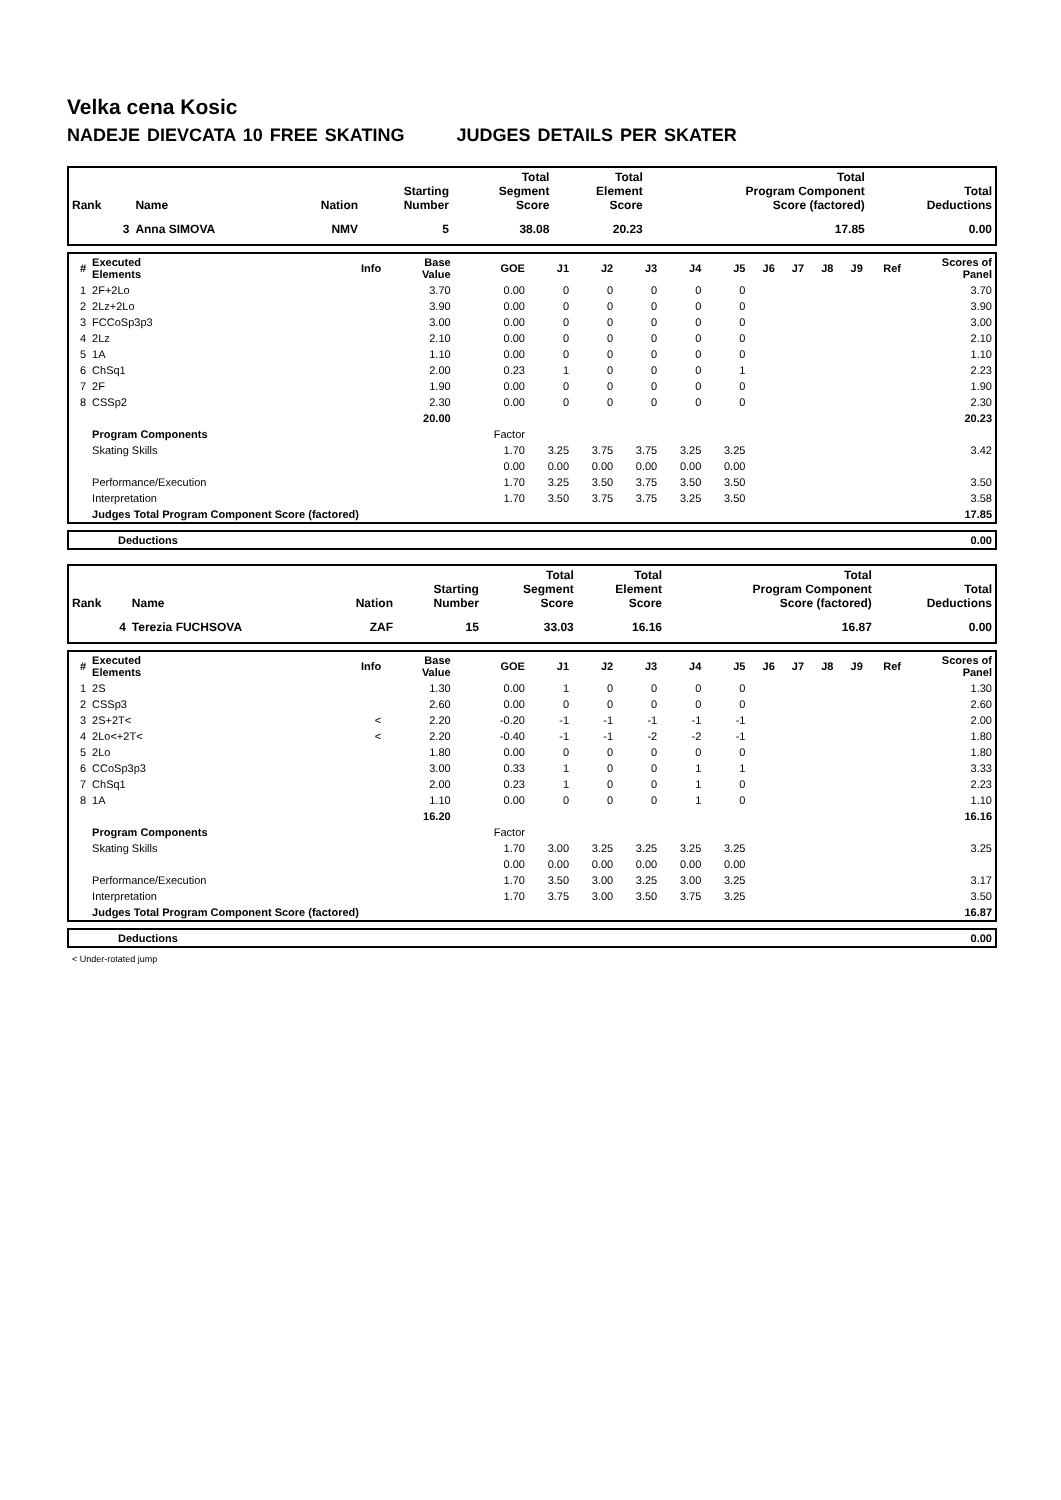Velka cena Kosic
NADEJE DIEVCATA 10 FREE SKATING JUDGES DETAILS PER SKATER
| Rank | Name | Nation | Starting Number | Total Segment Score | Total Element Score | Total Program Component Score (factored) | Total Deductions |
| --- | --- | --- | --- | --- | --- | --- | --- |
| 3 | Anna SIMOVA | NMV | 5 | 38.08 | 20.23 | 17.85 | 0.00 |
| # | Executed Elements | Info | Base Value | GOE | J1 | J2 | J3 | J4 | J5 | J6 | J7 | J8 | J9 | Ref | Scores of Panel |
| --- | --- | --- | --- | --- | --- | --- | --- | --- | --- | --- | --- | --- | --- | --- | --- |
| 1 | 2F+2Lo | | 3.70 | 0.00 | 0 | 0 | 0 | 0 | 0 | | | | | | 3.70 |
| 2 | 2Lz+2Lo | | 3.90 | 0.00 | 0 | 0 | 0 | 0 | 0 | | | | | | 3.90 |
| 3 | FCCoSp3p3 | | 3.00 | 0.00 | 0 | 0 | 0 | 0 | 0 | | | | | | 3.00 |
| 4 | 2Lz | | 2.10 | 0.00 | 0 | 0 | 0 | 0 | 0 | | | | | | 2.10 |
| 5 | 1A | | 1.10 | 0.00 | 0 | 0 | 0 | 0 | 0 | | | | | | 1.10 |
| 6 | ChSq1 | | 2.00 | 0.23 | 1 | 0 | 0 | 0 | 1 | | | | | | 2.23 |
| 7 | 2F | | 1.90 | 0.00 | 0 | 0 | 0 | 0 | 0 | | | | | | 1.90 |
| 8 | CSSp2 | | 2.30 | 0.00 | 0 | 0 | 0 | 0 | 0 | | | | | | 2.30 |
| | | | 20.00 | | | | | | | | | | | | 20.23 |
| | Program Components | | | Factor | | | | | | | | | | | |
| | Skating Skills | | | 1.70 | 3.25 | 3.75 | 3.75 | 3.25 | 3.25 | | | | | | 3.42 |
| | | | | 0.00 | 0.00 | 0.00 | 0.00 | 0.00 | 0.00 | | | | | | |
| | Performance/Execution | | | 1.70 | 3.25 | 3.50 | 3.75 | 3.50 | 3.50 | | | | | | 3.50 |
| | Interpretation | | | 1.70 | 3.50 | 3.75 | 3.75 | 3.25 | 3.50 | | | | | | 3.58 |
| | Judges Total Program Component Score (factored) | | | | | | | | | | | | | | 17.85 |
| | Deductions | 0.00 |
| Rank | Name | Nation | Starting Number | Total Segment Score | Total Element Score | Total Program Component Score (factored) | Total Deductions |
| --- | --- | --- | --- | --- | --- | --- | --- |
| 4 | Terezia FUCHSOVA | ZAF | 15 | 33.03 | 16.16 | 16.87 | 0.00 |
| # | Executed Elements | Info | Base Value | GOE | J1 | J2 | J3 | J4 | J5 | J6 | J7 | J8 | J9 | Ref | Scores of Panel |
| --- | --- | --- | --- | --- | --- | --- | --- | --- | --- | --- | --- | --- | --- | --- | --- |
| 1 | 2S | | 1.30 | 0.00 | 1 | 0 | 0 | 0 | 0 | | | | | | 1.30 |
| 2 | CSSp3 | | 2.60 | 0.00 | 0 | 0 | 0 | 0 | 0 | | | | | | 2.60 |
| 3 | 2S+2T< | < | 2.20 | -0.20 | -1 | -1 | -1 | -1 | -1 | | | | | | 2.00 |
| 4 | 2Lo<+2T< | < | 2.20 | -0.40 | -1 | -1 | -2 | -2 | -1 | | | | | | 1.80 |
| 5 | 2Lo | | 1.80 | 0.00 | 0 | 0 | 0 | 0 | 0 | | | | | | 1.80 |
| 6 | CCoSp3p3 | | 3.00 | 0.33 | 1 | 0 | 0 | 1 | 1 | | | | | | 3.33 |
| 7 | ChSq1 | | 2.00 | 0.23 | 1 | 0 | 0 | 1 | 0 | | | | | | 2.23 |
| 8 | 1A | | 1.10 | 0.00 | 0 | 0 | 0 | 1 | 0 | | | | | | 1.10 |
| | | | 16.20 | | | | | | | | | | | | 16.16 |
| | Program Components | | | Factor | | | | | | | | | | | |
| | Skating Skills | | | 1.70 | 3.00 | 3.25 | 3.25 | 3.25 | 3.25 | | | | | | 3.25 |
| | | | | 0.00 | 0.00 | 0.00 | 0.00 | 0.00 | 0.00 | | | | | | |
| | Performance/Execution | | | 1.70 | 3.50 | 3.00 | 3.25 | 3.00 | 3.25 | | | | | | 3.17 |
| | Interpretation | | | 1.70 | 3.75 | 3.00 | 3.50 | 3.75 | 3.25 | | | | | | 3.50 |
| | Judges Total Program Component Score (factored) | | | | | | | | | | | | | | 16.87 |
| | Deductions | 0.00 |
< Under-rotated jump